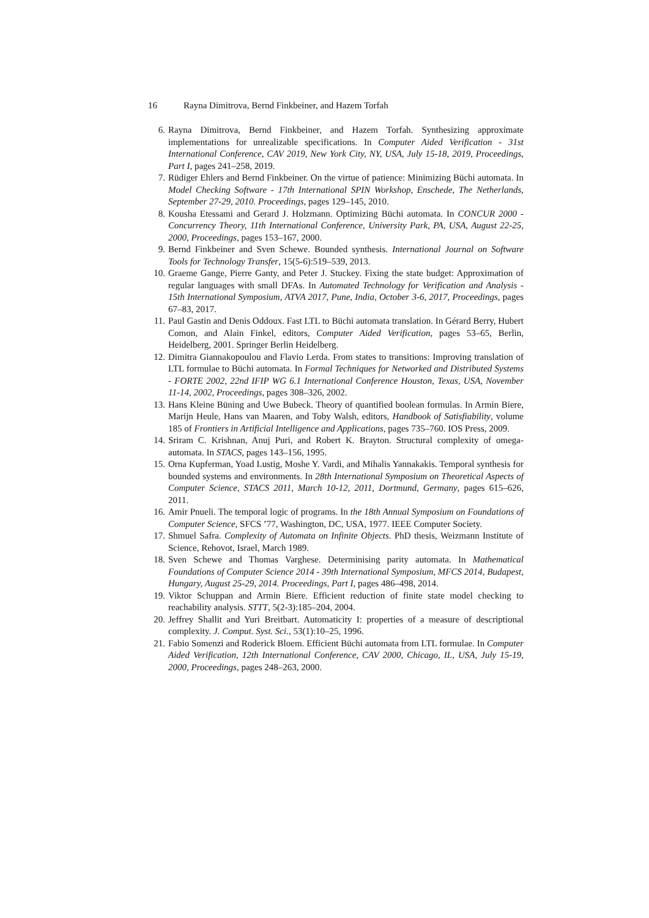16 Rayna Dimitrova, Bernd Finkbeiner, and Hazem Torfah
6. Rayna Dimitrova, Bernd Finkbeiner, and Hazem Torfah. Synthesizing approximate implementations for unrealizable specifications. In Computer Aided Verification - 31st International Conference, CAV 2019, New York City, NY, USA, July 15-18, 2019, Proceedings, Part I, pages 241–258, 2019.
7. Rüdiger Ehlers and Bernd Finkbeiner. On the virtue of patience: Minimizing Büchi automata. In Model Checking Software - 17th International SPIN Workshop, Enschede, The Netherlands, September 27-29, 2010. Proceedings, pages 129–145, 2010.
8. Kousha Etessami and Gerard J. Holzmann. Optimizing Büchi automata. In CONCUR 2000 - Concurrency Theory, 11th International Conference, University Park, PA, USA, August 22-25, 2000, Proceedings, pages 153–167, 2000.
9. Bernd Finkbeiner and Sven Schewe. Bounded synthesis. International Journal on Software Tools for Technology Transfer, 15(5-6):519–539, 2013.
10. Graeme Gange, Pierre Ganty, and Peter J. Stuckey. Fixing the state budget: Approximation of regular languages with small DFAs. In Automated Technology for Verification and Analysis - 15th International Symposium, ATVA 2017, Pune, India, October 3-6, 2017, Proceedings, pages 67–83, 2017.
11. Paul Gastin and Denis Oddoux. Fast LTL to Büchi automata translation. In Gérard Berry, Hubert Comon, and Alain Finkel, editors, Computer Aided Verification, pages 53–65, Berlin, Heidelberg, 2001. Springer Berlin Heidelberg.
12. Dimitra Giannakopoulou and Flavio Lerda. From states to transitions: Improving translation of LTL formulae to Büchi automata. In Formal Techniques for Networked and Distributed Systems - FORTE 2002, 22nd IFIP WG 6.1 International Conference Houston, Texas, USA, November 11-14, 2002, Proceedings, pages 308–326, 2002.
13. Hans Kleine Büning and Uwe Bubeck. Theory of quantified boolean formulas. In Armin Biere, Marijn Heule, Hans van Maaren, and Toby Walsh, editors, Handbook of Satisfiability, volume 185 of Frontiers in Artificial Intelligence and Applications, pages 735–760. IOS Press, 2009.
14. Sriram C. Krishnan, Anuj Puri, and Robert K. Brayton. Structural complexity of omega-automata. In STACS, pages 143–156, 1995.
15. Orna Kupferman, Yoad Lustig, Moshe Y. Vardi, and Mihalis Yannakakis. Temporal synthesis for bounded systems and environments. In 28th International Symposium on Theoretical Aspects of Computer Science, STACS 2011, March 10-12, 2011, Dortmund, Germany, pages 615–626, 2011.
16. Amir Pnueli. The temporal logic of programs. In the 18th Annual Symposium on Foundations of Computer Science, SFCS ’77, Washington, DC, USA, 1977. IEEE Computer Society.
17. Shmuel Safra. Complexity of Automata on Infinite Objects. PhD thesis, Weizmann Institute of Science, Rehovot, Israel, March 1989.
18. Sven Schewe and Thomas Varghese. Determinising parity automata. In Mathematical Foundations of Computer Science 2014 - 39th International Symposium, MFCS 2014, Budapest, Hungary, August 25-29, 2014. Proceedings, Part I, pages 486–498, 2014.
19. Viktor Schuppan and Armin Biere. Efficient reduction of finite state model checking to reachability analysis. STTT, 5(2-3):185–204, 2004.
20. Jeffrey Shallit and Yuri Breitbart. Automaticity I: properties of a measure of descriptional complexity. J. Comput. Syst. Sci., 53(1):10–25, 1996.
21. Fabio Somenzi and Roderick Bloem. Efficient Büchi automata from LTL formulae. In Computer Aided Verification, 12th International Conference, CAV 2000, Chicago, IL, USA, July 15-19, 2000, Proceedings, pages 248–263, 2000.